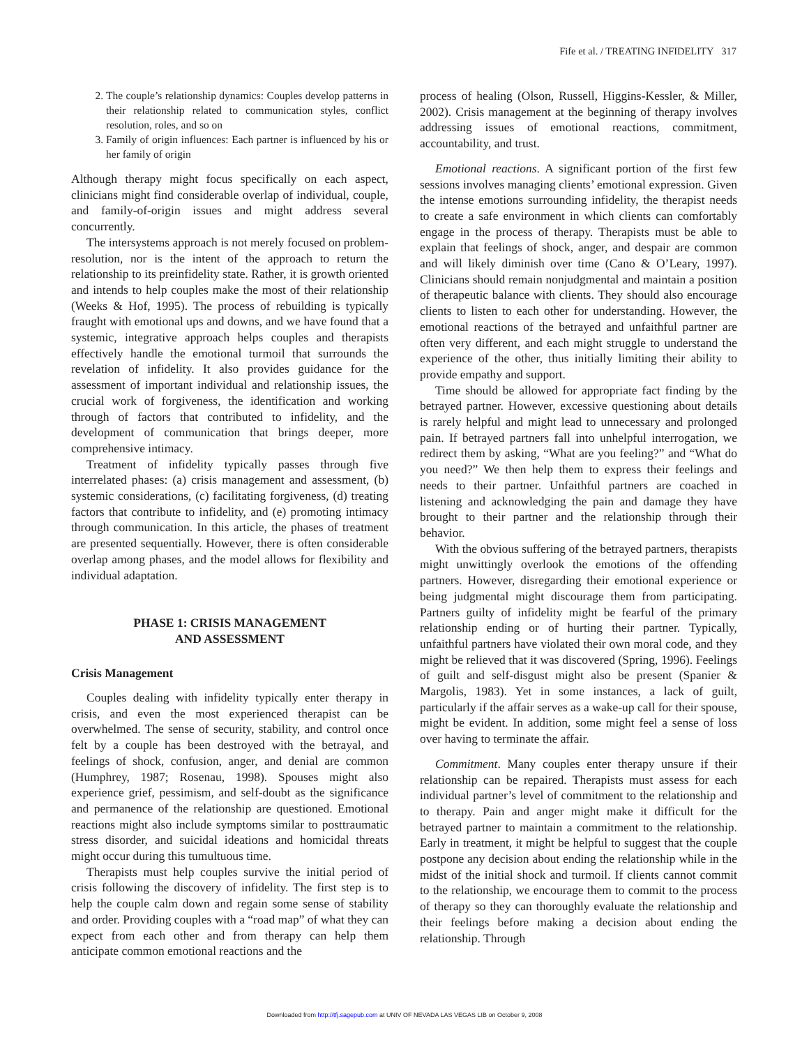Fife et al. / TREATING INFIDELITY 317
2. The couple’s relationship dynamics: Couples develop patterns in their relationship related to communication styles, conflict resolution, roles, and so on
3. Family of origin influences: Each partner is influenced by his or her family of origin
Although therapy might focus specifically on each aspect, clinicians might find considerable overlap of individual, couple, and family-of-origin issues and might address several concurrently.
The intersystems approach is not merely focused on problem-resolution, nor is the intent of the approach to return the relationship to its preinfidelity state. Rather, it is growth oriented and intends to help couples make the most of their relationship (Weeks & Hof, 1995). The process of rebuilding is typically fraught with emotional ups and downs, and we have found that a systemic, integrative approach helps couples and therapists effectively handle the emotional turmoil that surrounds the revelation of infidelity. It also provides guidance for the assessment of important individual and relationship issues, the crucial work of forgiveness, the identification and working through of factors that contributed to infidelity, and the development of communication that brings deeper, more comprehensive intimacy.
Treatment of infidelity typically passes through five interrelated phases: (a) crisis management and assessment, (b) systemic considerations, (c) facilitating forgiveness, (d) treating factors that contribute to infidelity, and (e) promoting intimacy through communication. In this article, the phases of treatment are presented sequentially. However, there is often considerable overlap among phases, and the model allows for flexibility and individual adaptation.
PHASE 1: CRISIS MANAGEMENT
AND ASSESSMENT
Crisis Management
Couples dealing with infidelity typically enter therapy in crisis, and even the most experienced therapist can be overwhelmed. The sense of security, stability, and control once felt by a couple has been destroyed with the betrayal, and feelings of shock, confusion, anger, and denial are common (Humphrey, 1987; Rosenau, 1998). Spouses might also experience grief, pessimism, and self-doubt as the significance and permanence of the relationship are questioned. Emotional reactions might also include symptoms similar to posttraumatic stress disorder, and suicidal ideations and homicidal threats might occur during this tumultuous time.
Therapists must help couples survive the initial period of crisis following the discovery of infidelity. The first step is to help the couple calm down and regain some sense of stability and order. Providing couples with a “road map” of what they can expect from each other and from therapy can help them anticipate common emotional reactions and the
process of healing (Olson, Russell, Higgins-Kessler, & Miller, 2002). Crisis management at the beginning of therapy involves addressing issues of emotional reactions, commitment, accountability, and trust.
Emotional reactions. A significant portion of the first few sessions involves managing clients’ emotional expression. Given the intense emotions surrounding infidelity, the therapist needs to create a safe environment in which clients can comfortably engage in the process of therapy. Therapists must be able to explain that feelings of shock, anger, and despair are common and will likely diminish over time (Cano & O’Leary, 1997). Clinicians should remain nonjudgmental and maintain a position of therapeutic balance with clients. They should also encourage clients to listen to each other for understanding. However, the emotional reactions of the betrayed and unfaithful partner are often very different, and each might struggle to understand the experience of the other, thus initially limiting their ability to provide empathy and support.
Time should be allowed for appropriate fact finding by the betrayed partner. However, excessive questioning about details is rarely helpful and might lead to unnecessary and prolonged pain. If betrayed partners fall into unhelpful interrogation, we redirect them by asking, “What are you feeling?” and “What do you need?” We then help them to express their feelings and needs to their partner. Unfaithful partners are coached in listening and acknowledging the pain and damage they have brought to their partner and the relationship through their behavior.
With the obvious suffering of the betrayed partners, therapists might unwittingly overlook the emotions of the offending partners. However, disregarding their emotional experience or being judgmental might discourage them from participating. Partners guilty of infidelity might be fearful of the primary relationship ending or of hurting their partner. Typically, unfaithful partners have violated their own moral code, and they might be relieved that it was discovered (Spring, 1996). Feelings of guilt and self-disgust might also be present (Spanier & Margolis, 1983). Yet in some instances, a lack of guilt, particularly if the affair serves as a wake-up call for their spouse, might be evident. In addition, some might feel a sense of loss over having to terminate the affair.
Commitment. Many couples enter therapy unsure if their relationship can be repaired. Therapists must assess for each individual partner’s level of commitment to the relationship and to therapy. Pain and anger might make it difficult for the betrayed partner to maintain a commitment to the relationship. Early in treatment, it might be helpful to suggest that the couple postpone any decision about ending the relationship while in the midst of the initial shock and turmoil. If clients cannot commit to the relationship, we encourage them to commit to the process of therapy so they can thoroughly evaluate the relationship and their feelings before making a decision about ending the relationship. Through
Downloaded from http://tfj.sagepub.com at UNIV OF NEVADA LAS VEGAS LIB on October 9, 2008